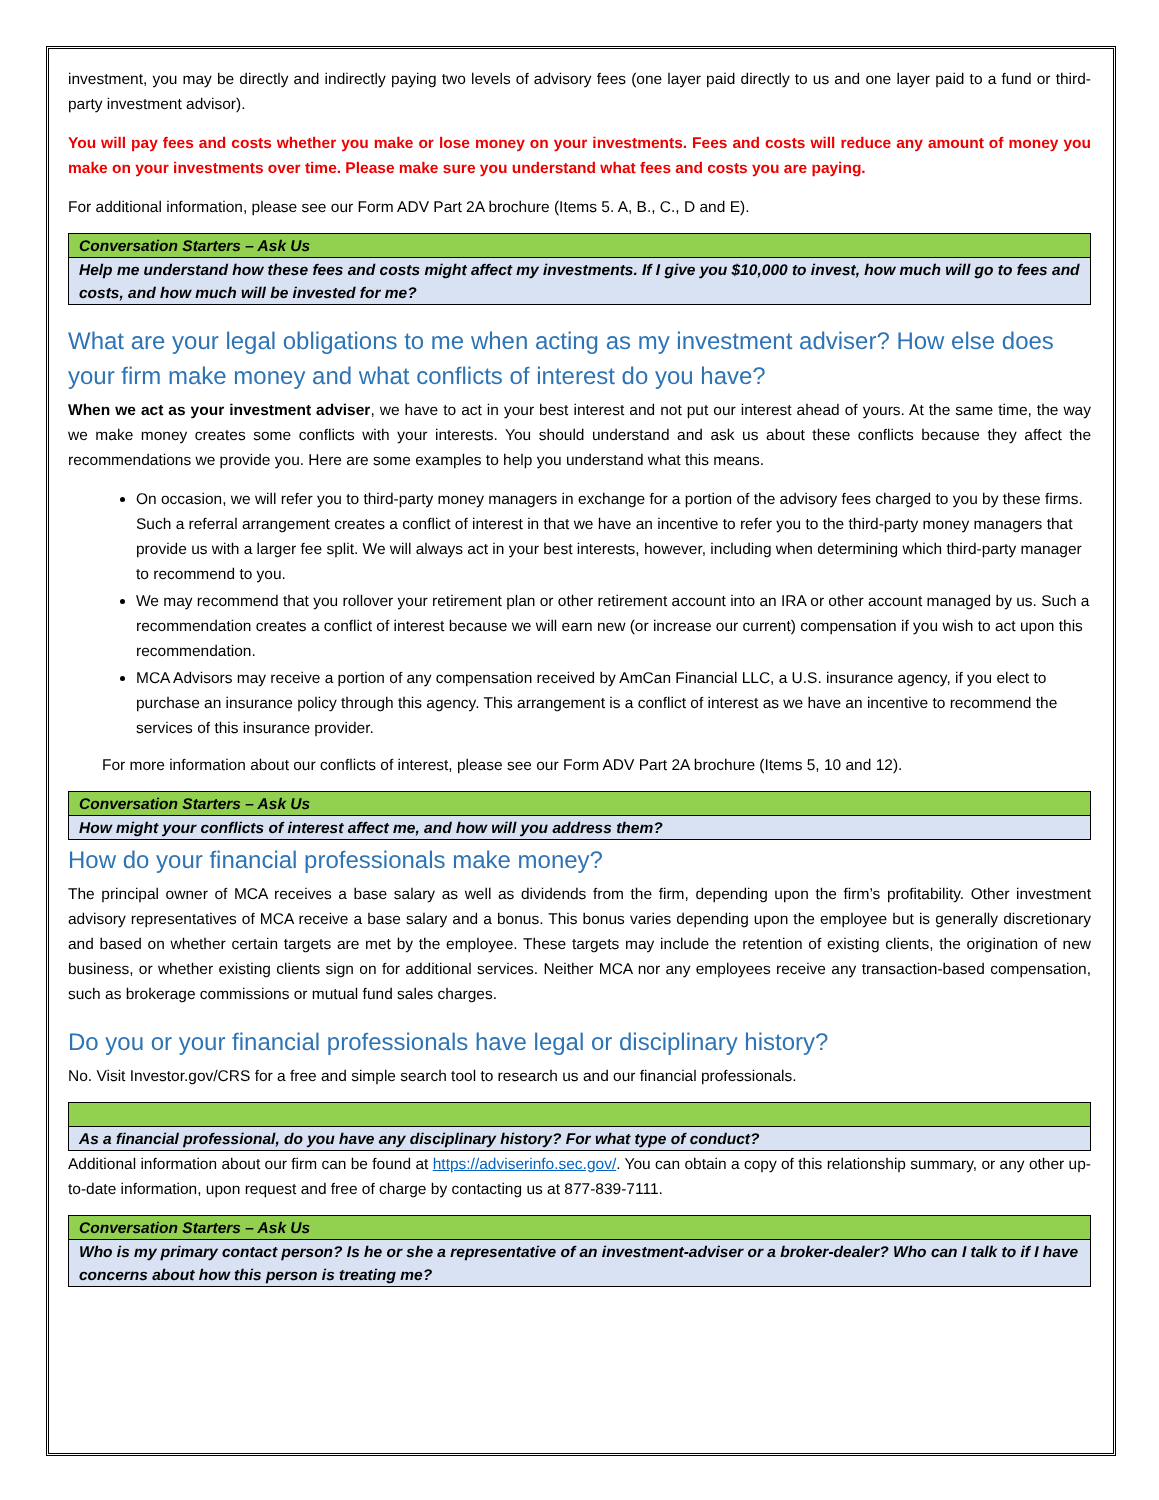investment, you may be directly and indirectly paying two levels of advisory fees (one layer paid directly to us and one layer paid to a fund or third-party investment advisor).
You will pay fees and costs whether you make or lose money on your investments. Fees and costs will reduce any amount of money you make on your investments over time. Please make sure you understand what fees and costs you are paying.
For additional information, please see our Form ADV Part 2A brochure (Items 5. A, B., C., D and E).
| Conversation Starters – Ask Us |
| Help me understand how these fees and costs might affect my investments. If I give you $10,000 to invest, how much will go to fees and costs, and how much will be invested for me? |
What are your legal obligations to me when acting as my investment adviser? How else does your firm make money and what conflicts of interest do you have?
When we act as your investment adviser, we have to act in your best interest and not put our interest ahead of yours. At the same time, the way we make money creates some conflicts with your interests. You should understand and ask us about these conflicts because they affect the recommendations we provide you. Here are some examples to help you understand what this means.
On occasion, we will refer you to third-party money managers in exchange for a portion of the advisory fees charged to you by these firms. Such a referral arrangement creates a conflict of interest in that we have an incentive to refer you to the third-party money managers that provide us with a larger fee split. We will always act in your best interests, however, including when determining which third-party manager to recommend to you.
We may recommend that you rollover your retirement plan or other retirement account into an IRA or other account managed by us. Such a recommendation creates a conflict of interest because we will earn new (or increase our current) compensation if you wish to act upon this recommendation.
MCA Advisors may receive a portion of any compensation received by AmCan Financial LLC, a U.S. insurance agency, if you elect to purchase an insurance policy through this agency. This arrangement is a conflict of interest as we have an incentive to recommend the services of this insurance provider.
For more information about our conflicts of interest, please see our Form ADV Part 2A brochure (Items 5, 10 and 12).
| Conversation Starters – Ask Us |
| How might your conflicts of interest affect me, and how will you address them? |
How do your financial professionals make money?
The principal owner of MCA receives a base salary as well as dividends from the firm, depending upon the firm’s profitability. Other investment advisory representatives of MCA receive a base salary and a bonus. This bonus varies depending upon the employee but is generally discretionary and based on whether certain targets are met by the employee. These targets may include the retention of existing clients, the origination of new business, or whether existing clients sign on for additional services. Neither MCA nor any employees receive any transaction-based compensation, such as brokerage commissions or mutual fund sales charges.
Do you or your financial professionals have legal or disciplinary history?
No. Visit Investor.gov/CRS for a free and simple search tool to research us and our financial professionals.
| As a financial professional, do you have any disciplinary history? For what type of conduct? |
Additional information about our firm can be found at https://adviserinfo.sec.gov/. You can obtain a copy of this relationship summary, or any other up-to-date information, upon request and free of charge by contacting us at 877-839-7111.
| Conversation Starters – Ask Us |
| Who is my primary contact person? Is he or she a representative of an investment-adviser or a broker-dealer? Who can I talk to if I have concerns about how this person is treating me? |